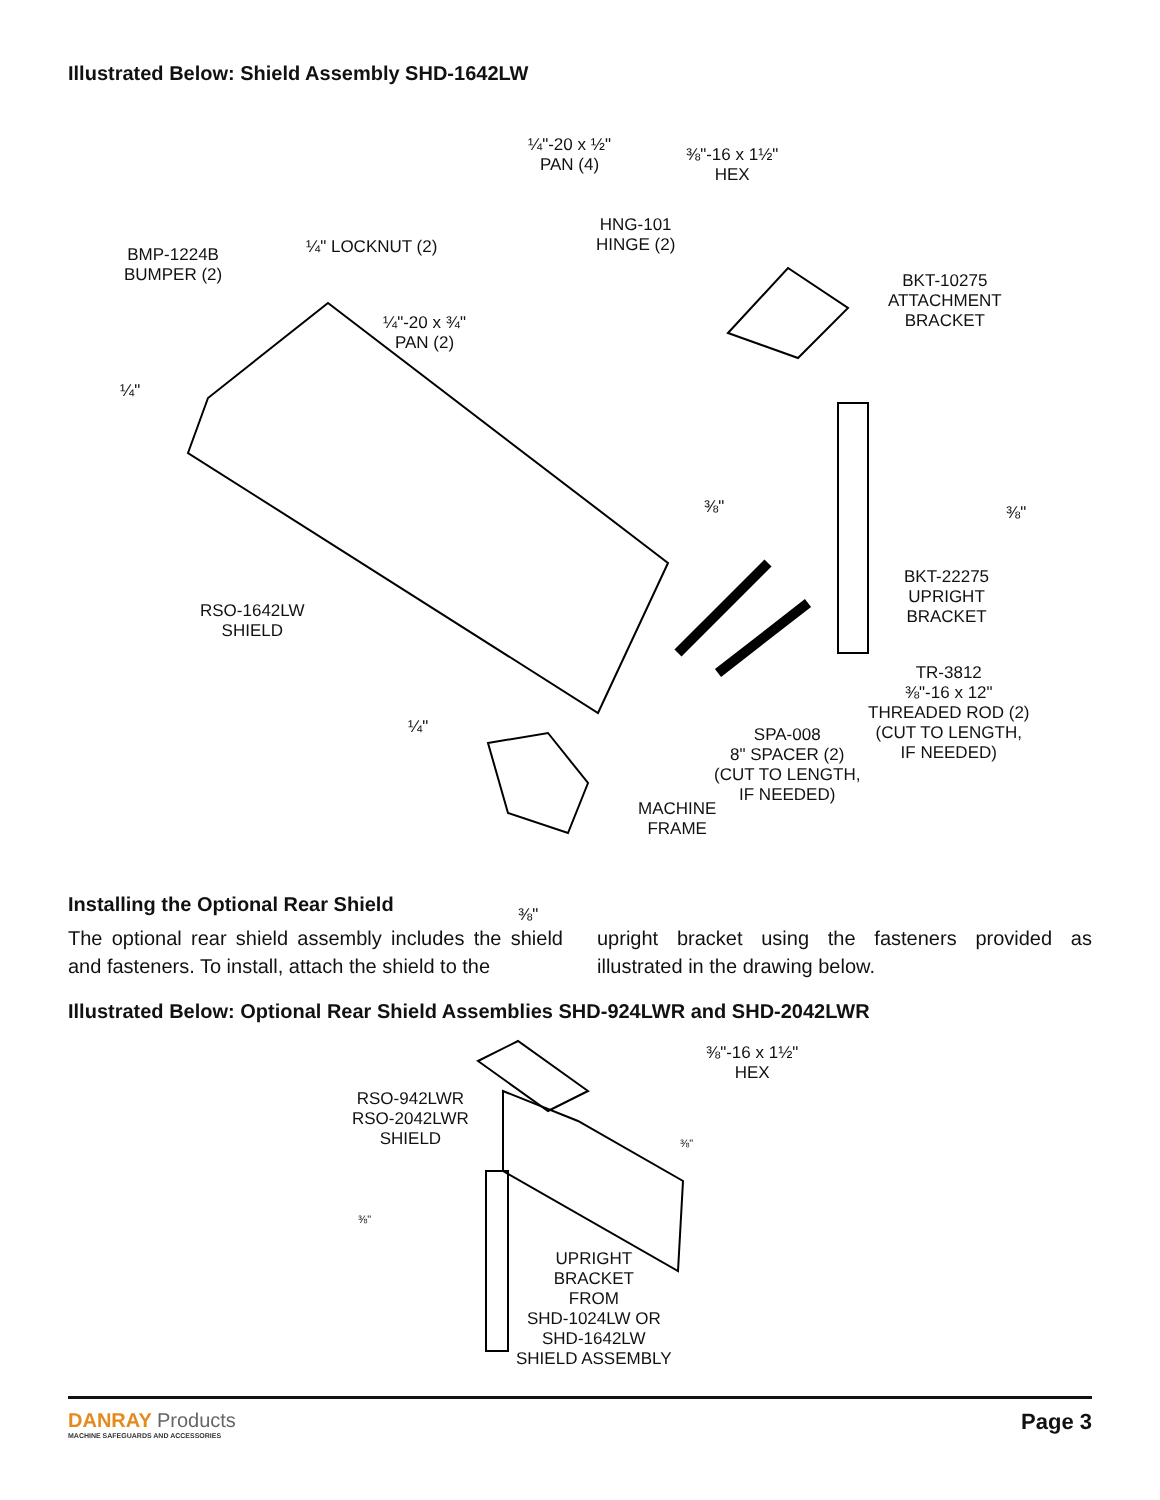Illustrated Below: Shield Assembly SHD-1642LW
¼"-20 x ½"
PAN (4)
⅜"-16 x 1½"
HEX
HNG-101
HINGE (2)
BMP-1224B
BUMPER (2)
¼" LOCKNUT (2)
BKT-10275
ATTACHMENT
BRACKET
¼"-20 x ¾"
PAN (2)
¼"
⅜" ⅜"
BKT-22275
UPRIGHT
BRACKET
RSO-1642LW
SHIELD
TR-3812
⅜"-16 x 12"
THREADED ROD (2)
(CUT TO LENGTH,
IF NEEDED)
¼"
SPA-008
8" SPACER (2)
(CUT TO LENGTH,
IF NEEDED)
MACHINE
FRAME
⅜"
Installing the Optional Rear Shield
The optional rear shield assembly includes the shield and fasteners. To install, attach the shield to the
upright bracket using the fasteners provided as illustrated in the drawing below.
Illustrated Below: Optional Rear Shield Assemblies SHD-924LWR and SHD-2042LWR
⅜"-16 x 1½"
HEX
RSO-942LWR
RSO-2042LWR
SHIELD
⅜"
⅜"
UPRIGHT
BRACKET
FROM
SHD-1024LW OR
SHD-1642LW
SHIELD ASSEMBLY
DANRAY Products
MACHINE SAFEGUARDS AND ACCESSORIES
Page 3